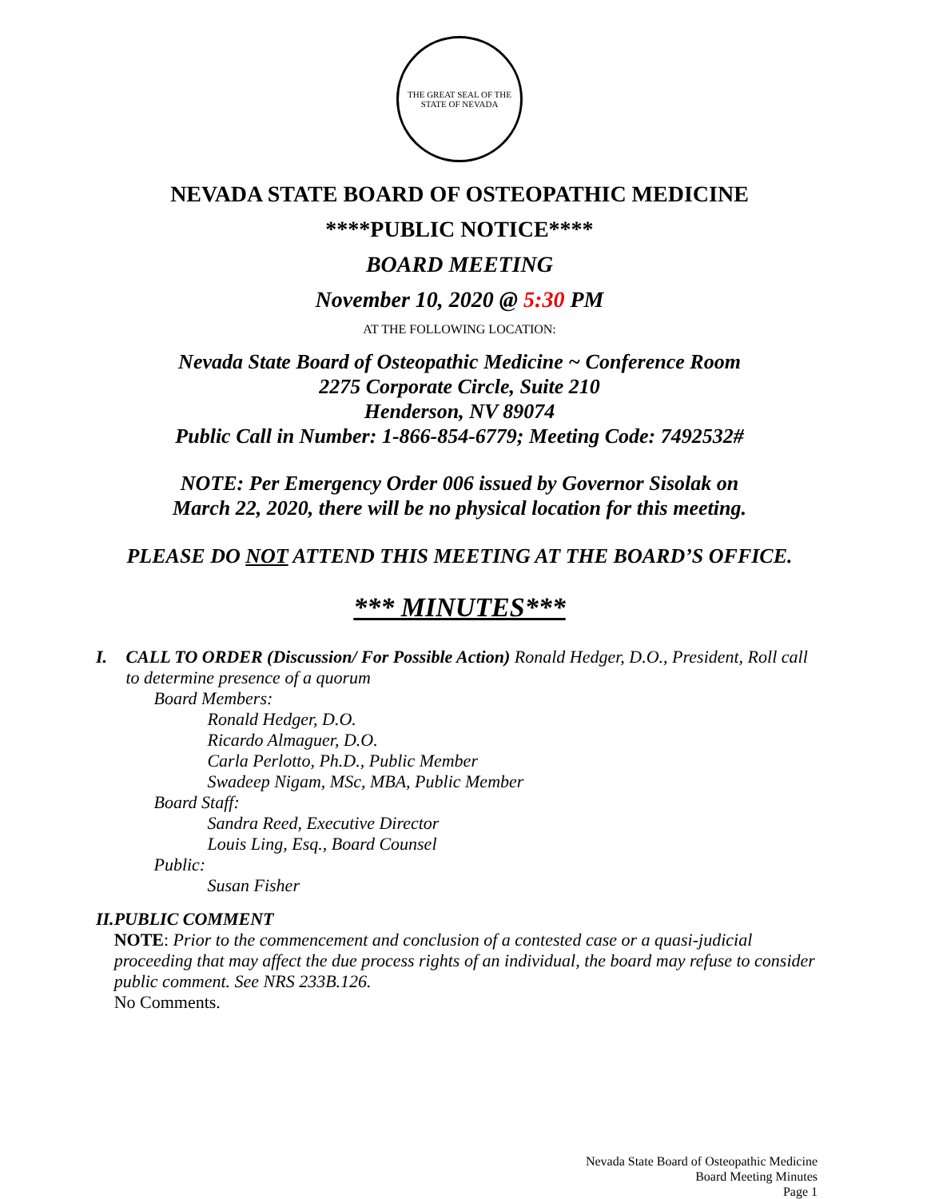THE GREAT SEAL OF THE STATE OF NEVADA
NEVADA STATE BOARD OF OSTEOPATHIC MEDICINE
****PUBLIC NOTICE****
BOARD MEETING
November 10, 2020 @ 5:30 PM
AT THE FOLLOWING LOCATION:
Nevada State Board of Osteopathic Medicine ~ Conference Room
2275 Corporate Circle, Suite 210
Henderson, NV 89074
Public Call in Number: 1-866-854-6779; Meeting Code: 7492532#
NOTE: Per Emergency Order 006 issued by Governor Sisolak on
March 22, 2020, there will be no physical location for this meeting.
PLEASE DO NOT ATTEND THIS MEETING AT THE BOARD’S OFFICE.
*** MINUTES***
I. CALL TO ORDER (Discussion/ For Possible Action) Ronald Hedger, D.O., President, Roll call to determine presence of a quorum
Board Members:
Ronald Hedger, D.O.
Ricardo Almaguer, D.O.
Carla Perlotto, Ph.D., Public Member
Swadeep Nigam, MSc, MBA, Public Member
Board Staff:
Sandra Reed, Executive Director
Louis Ling, Esq., Board Counsel
Public:
Susan Fisher
II. PUBLIC COMMENT
NOTE: Prior to the commencement and conclusion of a contested case or a quasi-judicial proceeding that may affect the due process rights of an individual, the board may refuse to consider public comment. See NRS 233B.126.
No Comments.
Nevada State Board of Osteopathic Medicine
Board Meeting Minutes
Page 1